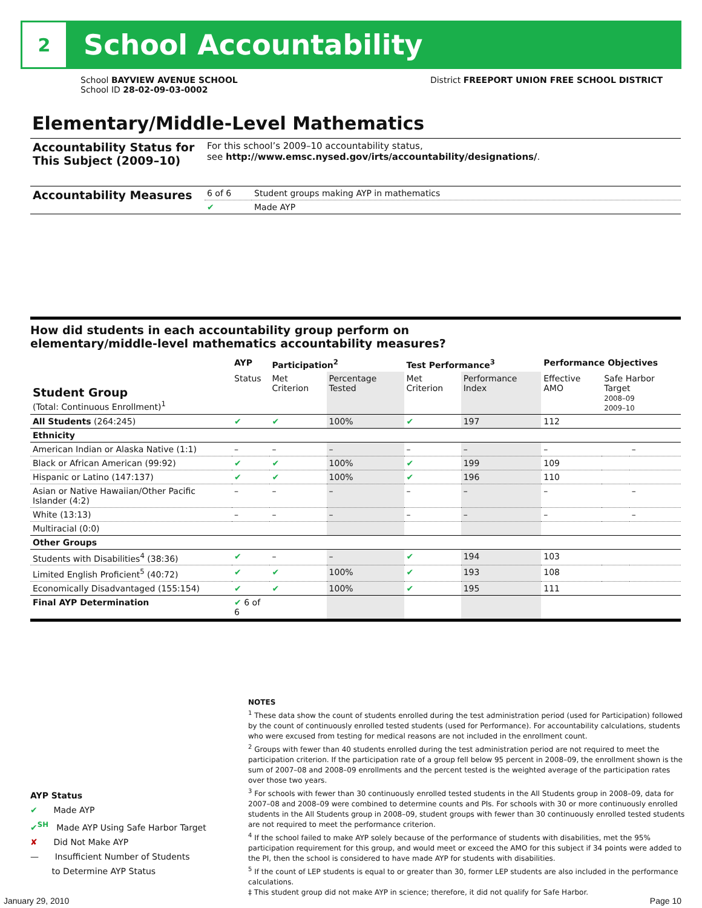2
School Accountability
School BAYVIEW AVENUE SCHOOL
School ID 28-02-09-03-0002
District FREEPORT UNION FREE SCHOOL DISTRICT
Elementary/Middle-Level Mathematics
| Accountability Status for This Subject (2009–10) | For this school’s 2009–10 accountability status, see http://www.emsc.nysed.gov/irts/accountability/designations/ . | |
| Accountability Measures | 6 of 6 | Student groups making AYP in mathematics |
| | ✔ | Made AYP |
How did students in each accountability group perform on
elementary/middle-level mathematics accountability measures?
| Student Group (Total: Continuous Enrollment)<sup>1</sup> | AYP | Participation<sup>2</sup> | | Test Performance<sup>3</sup> | | Performance Objectives | | |
| --- | --- | --- | --- | --- | --- | --- | --- | --- |
| | Status | Met Criterion | Percentage Tested | Met Criterion | Performance Index | Effective AMO | Safe Harbor Target 2008–09 2009–10 | |
| All Students (264:245) | ✔ | ✔ | 100% | ✔ | 197 | 112 | | |
| Ethnicity | | | | | | | | |
| American Indian or Alaska Native (1:1) | – | – | – | – | – | – | | – |
| Black or African American (99:92) | ✔ | ✔ | 100% | ✔ | 199 | 109 | | |
| Hispanic or Latino (147:137) | ✔ | ✔ | 100% | ✔ | 196 | 110 | | |
| Asian or Native Hawaiian/Other Pacific Islander (4:2) | – | – | – | – | – | – | | – |
| White (13:13) | – | – | – | – | – | – | | – |
| Multiracial (0:0) | | | | | | | | |
| Other Groups | | | | | | | | |
| Students with Disabilities<sup>4</sup> (38:36) | ✔ | – | – | ✔ | 194 | 103 | | |
| Limited English Proficient<sup>5</sup> (40:72) | ✔ | ✔ | 100% | ✔ | 193 | 108 | | |
| Economically Disadvantaged (155:154) | ✔ | ✔ | 100% | ✔ | 195 | 111 | | |
| Final AYP Determination | ✔ 6 of 6 | | | | | | | |
AYP Status
✔ Made AYP
✔<sup>SH</sup> Made AYP Using Safe Harbor Target
✘ Did Not Make AYP
— Insufficient Number of Students
to Determine AYP Status
NOTES
<sup>1</sup> These data show the count of students enrolled during the test administration period (used for Participation) followed by the count of continuously enrolled tested students (used for Performance). For accountability calculations, students who were excused from testing for medical reasons are not included in the enrollment count.
<sup>2</sup> Groups with fewer than 40 students enrolled during the test administration period are not required to meet the participation criterion. If the participation rate of a group fell below 95 percent in 2008–09, the enrollment shown is the sum of 2007–08 and 2008–09 enrollments and the percent tested is the weighted average of the participation rates over those two years.
<sup>3</sup> For schools with fewer than 30 continuously enrolled tested students in the All Students group in 2008–09, data for 2007–08 and 2008–09 were combined to determine counts and PIs. For schools with 30 or more continuously enrolled students in the All Students group in 2008–09, student groups with fewer than 30 continuously enrolled tested students are not required to meet the performance criterion.
<sup>4</sup> If the school failed to make AYP solely because of the performance of students with disabilities, met the 95% participation requirement for this group, and would meet or exceed the AMO for this subject if 34 points were added to the PI, then the school is considered to have made AYP for students with disabilities.
<sup>5</sup> If the count of LEP students is equal to or greater than 30, former LEP students are also included in the performance calculations.
‡ This student group did not make AYP in science; therefore, it did not qualify for Safe Harbor.
January 29, 2010 Page 10